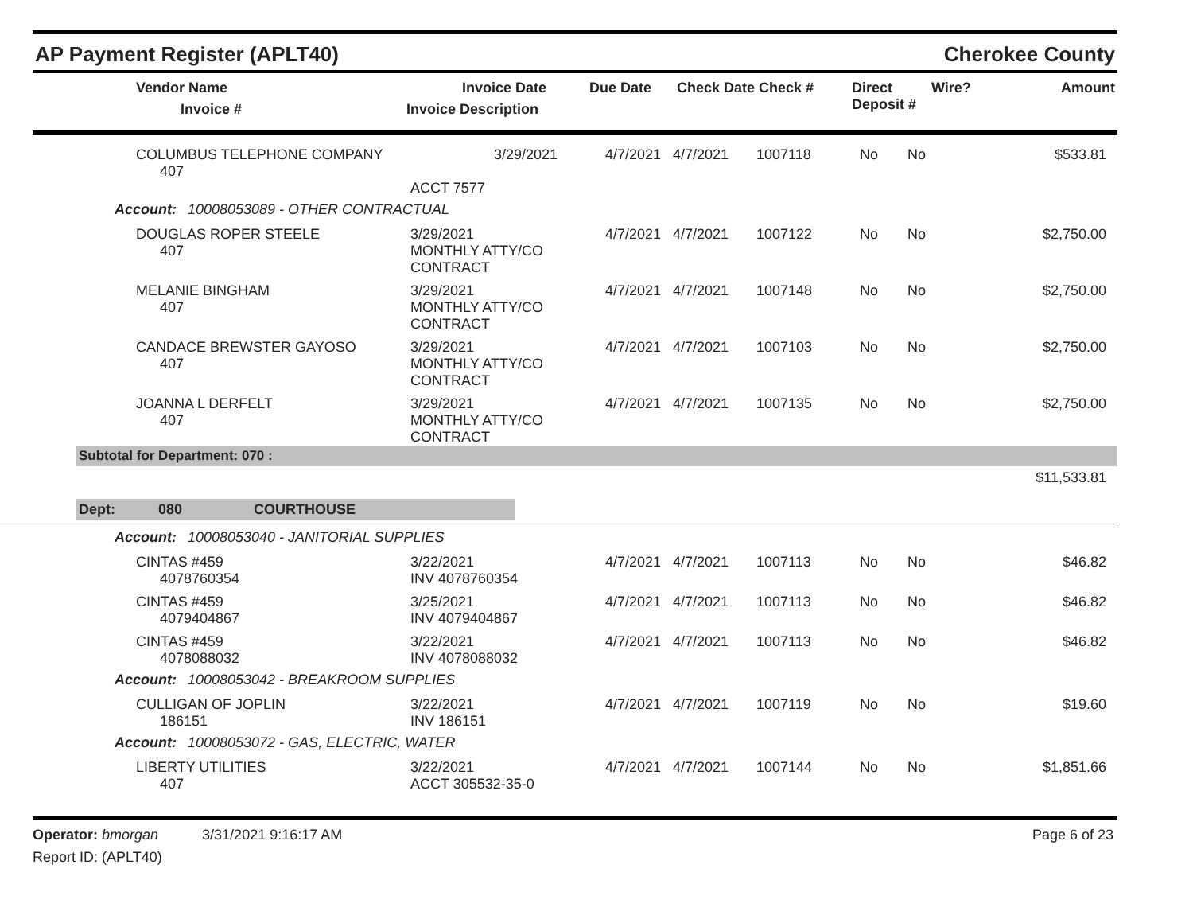AP Payment Register (APLT40) Cherokee County
| | Vendor Name Invoice # | Invoice Date Invoice Description | Due Date | Check Date Check # | Direct Deposit # | Wire? | Amount |
| --- | --- | --- | --- | --- | --- | --- | --- |
| | COLUMBUS TELEPHONE COMPANY 407 | 3/29/2021 | 4/7/2021 | 4/7/2021 | 1007118 | No | No | $533.81 |
| | | ACCT 7577 | | | | | | |
Account: 10008053089 - OTHER CONTRACTUAL
| | DOUGLAS ROPER STEELE 407 | 3/29/2021 MONTHLY ATTY/CO CONTRACT | 4/7/2021 | 4/7/2021 | 1007122 | No | No | $2,750.00 |
| | MELANIE BINGHAM 407 | 3/29/2021 MONTHLY ATTY/CO CONTRACT | 4/7/2021 | 4/7/2021 | 1007148 | No | No | $2,750.00 |
| | CANDACE BREWSTER GAYOSO 407 | 3/29/2021 MONTHLY ATTY/CO CONTRACT | 4/7/2021 | 4/7/2021 | 1007103 | No | No | $2,750.00 |
| | JOANNA L DERFELT 407 | 3/29/2021 MONTHLY ATTY/CO CONTRACT | 4/7/2021 | 4/7/2021 | 1007135 | No | No | $2,750.00 |
Subtotal for Department: 070 :
$11,533.81
Dept: 080 COURTHOUSE
Account: 10008053040 - JANITORIAL SUPPLIES
| | CINTAS #459 4078760354 | 3/22/2021 INV 4078760354 | 4/7/2021 | 4/7/2021 | 1007113 | No | No | $46.82 |
| | CINTAS #459 4079404867 | 3/25/2021 INV 4079404867 | 4/7/2021 | 4/7/2021 | 1007113 | No | No | $46.82 |
| | CINTAS #459 4078088032 | 3/22/2021 INV 4078088032 | 4/7/2021 | 4/7/2021 | 1007113 | No | No | $46.82 |
Account: 10008053042 - BREAKROOM SUPPLIES
| | CULLIGAN OF JOPLIN 186151 | 3/22/2021 INV 186151 | 4/7/2021 | 4/7/2021 | 1007119 | No | No | $19.60 |
Account: 10008053072 - GAS, ELECTRIC, WATER
| | LIBERTY UTILITIES 407 | 3/22/2021 ACCT 305532-35-0 | 4/7/2021 | 4/7/2021 | 1007144 | No | No | $1,851.66 |
Operator: bmorgan 3/31/2021 9:16:17 AM
Report ID: (APLT40)
Page 6 of 23